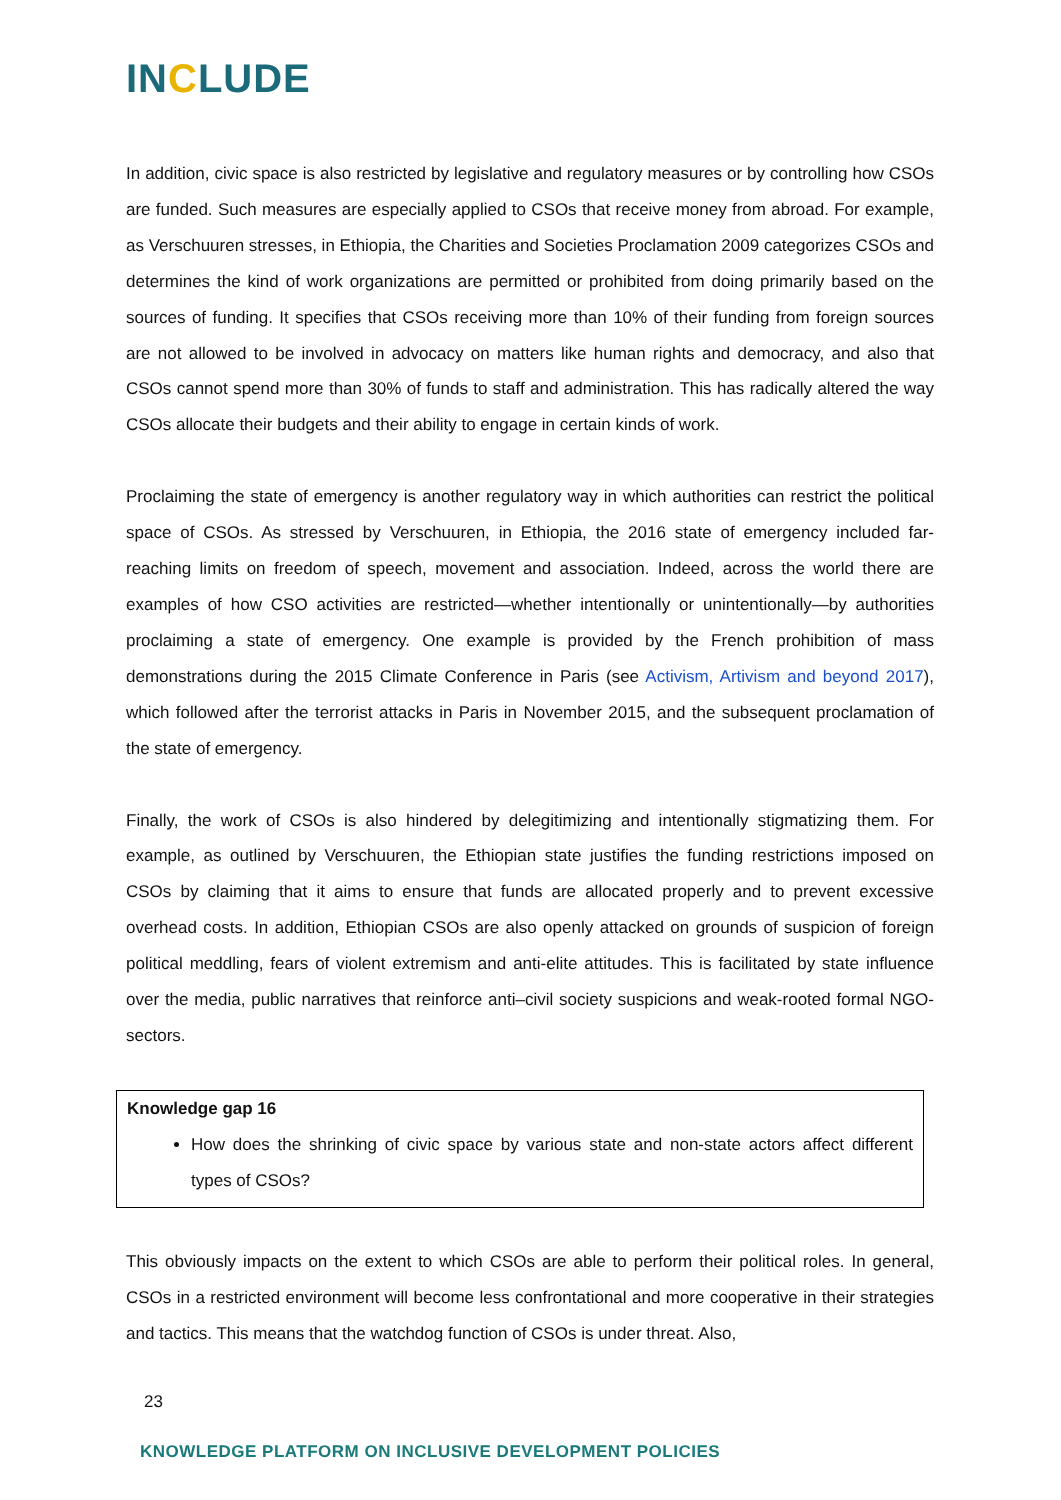INCLUDE
In addition, civic space is also restricted by legislative and regulatory measures or by controlling how CSOs are funded. Such measures are especially applied to CSOs that receive money from abroad. For example, as Verschuuren stresses, in Ethiopia, the Charities and Societies Proclamation 2009 categorizes CSOs and determines the kind of work organizations are permitted or prohibited from doing primarily based on the sources of funding. It specifies that CSOs receiving more than 10% of their funding from foreign sources are not allowed to be involved in advocacy on matters like human rights and democracy, and also that CSOs cannot spend more than 30% of funds to staff and administration. This has radically altered the way CSOs allocate their budgets and their ability to engage in certain kinds of work.
Proclaiming the state of emergency is another regulatory way in which authorities can restrict the political space of CSOs. As stressed by Verschuuren, in Ethiopia, the 2016 state of emergency included far-reaching limits on freedom of speech, movement and association. Indeed, across the world there are examples of how CSO activities are restricted—whether intentionally or unintentionally—by authorities proclaiming a state of emergency. One example is provided by the French prohibition of mass demonstrations during the 2015 Climate Conference in Paris (see Activism, Artivism and beyond 2017), which followed after the terrorist attacks in Paris in November 2015, and the subsequent proclamation of the state of emergency.
Finally, the work of CSOs is also hindered by delegitimizing and intentionally stigmatizing them. For example, as outlined by Verschuuren, the Ethiopian state justifies the funding restrictions imposed on CSOs by claiming that it aims to ensure that funds are allocated properly and to prevent excessive overhead costs. In addition, Ethiopian CSOs are also openly attacked on grounds of suspicion of foreign political meddling, fears of violent extremism and anti-elite attitudes. This is facilitated by state influence over the media, public narratives that reinforce anti–civil society suspicions and weak-rooted formal NGO-sectors.
Knowledge gap 16
How does the shrinking of civic space by various state and non-state actors affect different types of CSOs?
This obviously impacts on the extent to which CSOs are able to perform their political roles. In general, CSOs in a restricted environment will become less confrontational and more cooperative in their strategies and tactics. This means that the watchdog function of CSOs is under threat. Also,
23
KNOWLEDGE PLATFORM ON INCLUSIVE DEVELOPMENT POLICIES